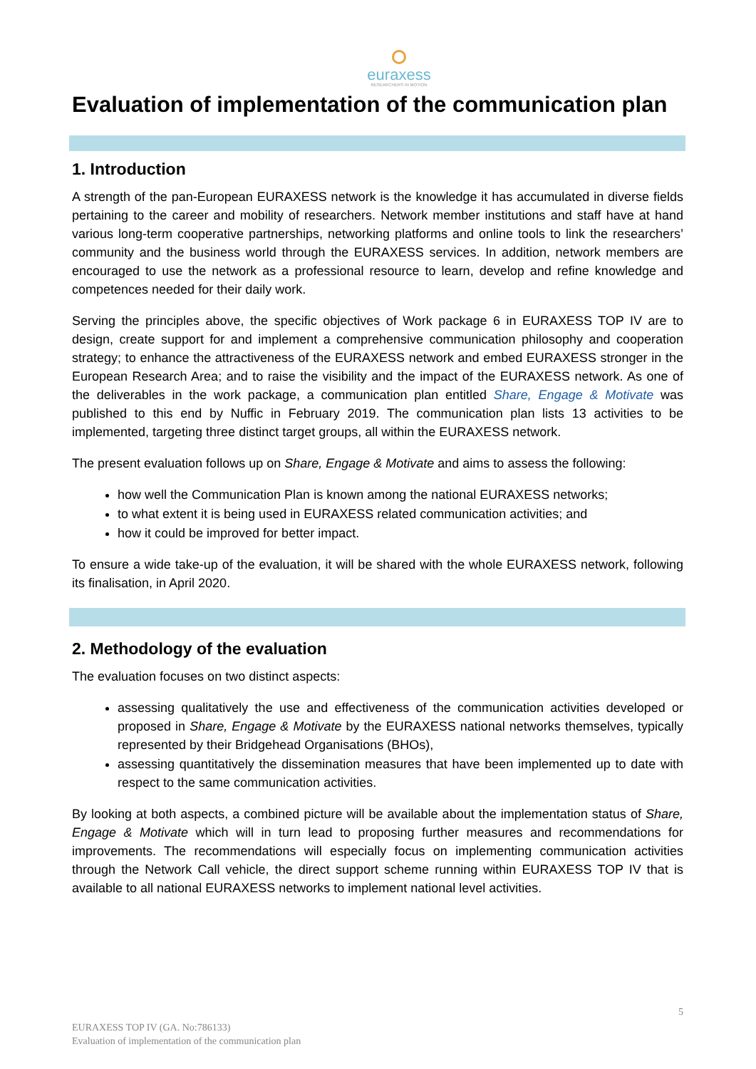euraxess
RESEARCHERS IN MOTION
Evaluation of implementation of the communication plan
1. Introduction
A strength of the pan-European EURAXESS network is the knowledge it has accumulated in diverse fields pertaining to the career and mobility of researchers. Network member institutions and staff have at hand various long-term cooperative partnerships, networking platforms and online tools to link the researchers’ community and the business world through the EURAXESS services. In addition, network members are encouraged to use the network as a professional resource to learn, develop and refine knowledge and competences needed for their daily work.
Serving the principles above, the specific objectives of Work package 6 in EURAXESS TOP IV are to design, create support for and implement a comprehensive communication philosophy and cooperation strategy; to enhance the attractiveness of the EURAXESS network and embed EURAXESS stronger in the European Research Area; and to raise the visibility and the impact of the EURAXESS network. As one of the deliverables in the work package, a communication plan entitled Share, Engage & Motivate was published to this end by Nuffic in February 2019. The communication plan lists 13 activities to be implemented, targeting three distinct target groups, all within the EURAXESS network.
The present evaluation follows up on Share, Engage & Motivate and aims to assess the following:
how well the Communication Plan is known among the national EURAXESS networks;
to what extent it is being used in EURAXESS related communication activities; and
how it could be improved for better impact.
To ensure a wide take-up of the evaluation, it will be shared with the whole EURAXESS network, following its finalisation, in April 2020.
2. Methodology of the evaluation
The evaluation focuses on two distinct aspects:
assessing qualitatively the use and effectiveness of the communication activities developed or proposed in Share, Engage & Motivate by the EURAXESS national networks themselves, typically represented by their Bridgehead Organisations (BHOs),
assessing quantitatively the dissemination measures that have been implemented up to date with respect to the same communication activities.
By looking at both aspects, a combined picture will be available about the implementation status of Share, Engage & Motivate which will in turn lead to proposing further measures and recommendations for improvements. The recommendations will especially focus on implementing communication activities through the Network Call vehicle, the direct support scheme running within EURAXESS TOP IV that is available to all national EURAXESS networks to implement national level activities.
5
EURAXESS TOP IV (GA. No:786133)
Evaluation of implementation of the communication plan